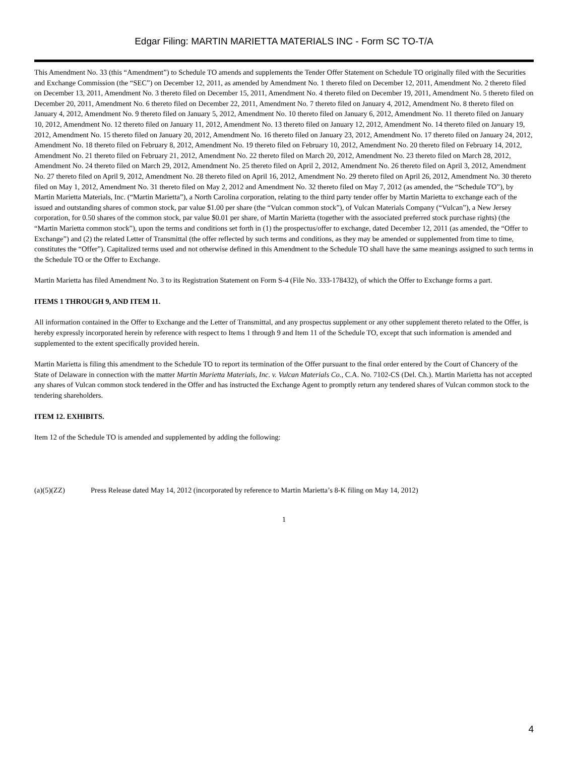Edgar Filing: MARTIN MARIETTA MATERIALS INC - Form SC TO-T/A
This Amendment No. 33 (this “Amendment”) to Schedule TO amends and supplements the Tender Offer Statement on Schedule TO originally filed with the Securities and Exchange Commission (the “SEC”) on December 12, 2011, as amended by Amendment No. 1 thereto filed on December 12, 2011, Amendment No. 2 thereto filed on December 13, 2011, Amendment No. 3 thereto filed on December 15, 2011, Amendment No. 4 thereto filed on December 19, 2011, Amendment No. 5 thereto filed on December 20, 2011, Amendment No. 6 thereto filed on December 22, 2011, Amendment No. 7 thereto filed on January 4, 2012, Amendment No. 8 thereto filed on January 4, 2012, Amendment No. 9 thereto filed on January 5, 2012, Amendment No. 10 thereto filed on January 6, 2012, Amendment No. 11 thereto filed on January 10, 2012, Amendment No. 12 thereto filed on January 11, 2012, Amendment No. 13 thereto filed on January 12, 2012, Amendment No. 14 thereto filed on January 19, 2012, Amendment No. 15 thereto filed on January 20, 2012, Amendment No. 16 thereto filed on January 23, 2012, Amendment No. 17 thereto filed on January 24, 2012, Amendment No. 18 thereto filed on February 8, 2012, Amendment No. 19 thereto filed on February 10, 2012, Amendment No. 20 thereto filed on February 14, 2012, Amendment No. 21 thereto filed on February 21, 2012, Amendment No. 22 thereto filed on March 20, 2012, Amendment No. 23 thereto filed on March 28, 2012, Amendment No. 24 thereto filed on March 29, 2012, Amendment No. 25 thereto filed on April 2, 2012, Amendment No. 26 thereto filed on April 3, 2012, Amendment No. 27 thereto filed on April 9, 2012, Amendment No. 28 thereto filed on April 16, 2012, Amendment No. 29 thereto filed on April 26, 2012, Amendment No. 30 thereto filed on May 1, 2012, Amendment No. 31 thereto filed on May 2, 2012 and Amendment No. 32 thereto filed on May 7, 2012 (as amended, the “Schedule TO”), by Martin Marietta Materials, Inc. (“Martin Marietta”), a North Carolina corporation, relating to the third party tender offer by Martin Marietta to exchange each of the issued and outstanding shares of common stock, par value $1.00 per share (the “Vulcan common stock”), of Vulcan Materials Company (“Vulcan”), a New Jersey corporation, for 0.50 shares of the common stock, par value $0.01 per share, of Martin Marietta (together with the associated preferred stock purchase rights) (the “Martin Marietta common stock”), upon the terms and conditions set forth in (1) the prospectus/offer to exchange, dated December 12, 2011 (as amended, the “Offer to Exchange”) and (2) the related Letter of Transmittal (the offer reflected by such terms and conditions, as they may be amended or supplemented from time to time, constitutes the “Offer”). Capitalized terms used and not otherwise defined in this Amendment to the Schedule TO shall have the same meanings assigned to such terms in the Schedule TO or the Offer to Exchange.
Martin Marietta has filed Amendment No. 3 to its Registration Statement on Form S-4 (File No. 333-178432), of which the Offer to Exchange forms a part.
ITEMS 1 THROUGH 9, AND ITEM 11.
All information contained in the Offer to Exchange and the Letter of Transmittal, and any prospectus supplement or any other supplement thereto related to the Offer, is hereby expressly incorporated herein by reference with respect to Items 1 through 9 and Item 11 of the Schedule TO, except that such information is amended and supplemented to the extent specifically provided herein.
Martin Marietta is filing this amendment to the Schedule TO to report its termination of the Offer pursuant to the final order entered by the Court of Chancery of the State of Delaware in connection with the matter Martin Marietta Materials, Inc. v. Vulcan Materials Co., C.A. No. 7102-CS (Del. Ch.). Martin Marietta has not accepted any shares of Vulcan common stock tendered in the Offer and has instructed the Exchange Agent to promptly return any tendered shares of Vulcan common stock to the tendering shareholders.
ITEM 12. EXHIBITS.
Item 12 of the Schedule TO is amended and supplemented by adding the following:
(a)(5)(ZZ) Press Release dated May 14, 2012 (incorporated by reference to Martin Marietta’s 8-K filing on May 14, 2012)
1
4